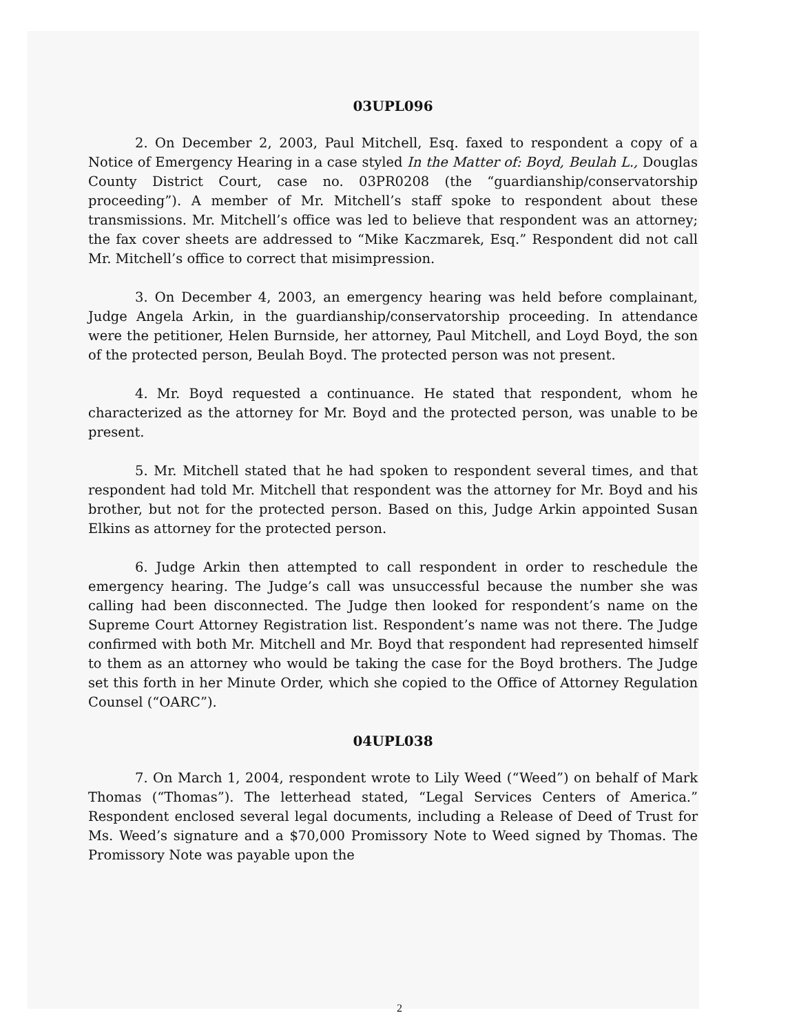03UPL096
2. On December 2, 2003, Paul Mitchell, Esq. faxed to respondent a copy of a Notice of Emergency Hearing in a case styled In the Matter of: Boyd, Beulah L., Douglas County District Court, case no. 03PR0208 (the “guardianship/conservatorship proceeding”). A member of Mr. Mitchell’s staff spoke to respondent about these transmissions. Mr. Mitchell’s office was led to believe that respondent was an attorney; the fax cover sheets are addressed to “Mike Kaczmarek, Esq.” Respondent did not call Mr. Mitchell’s office to correct that misimpression.
3. On December 4, 2003, an emergency hearing was held before complainant, Judge Angela Arkin, in the guardianship/conservatorship proceeding. In attendance were the petitioner, Helen Burnside, her attorney, Paul Mitchell, and Loyd Boyd, the son of the protected person, Beulah Boyd. The protected person was not present.
4. Mr. Boyd requested a continuance. He stated that respondent, whom he characterized as the attorney for Mr. Boyd and the protected person, was unable to be present.
5. Mr. Mitchell stated that he had spoken to respondent several times, and that respondent had told Mr. Mitchell that respondent was the attorney for Mr. Boyd and his brother, but not for the protected person. Based on this, Judge Arkin appointed Susan Elkins as attorney for the protected person.
6. Judge Arkin then attempted to call respondent in order to reschedule the emergency hearing. The Judge’s call was unsuccessful because the number she was calling had been disconnected. The Judge then looked for respondent’s name on the Supreme Court Attorney Registration list. Respondent’s name was not there. The Judge confirmed with both Mr. Mitchell and Mr. Boyd that respondent had represented himself to them as an attorney who would be taking the case for the Boyd brothers. The Judge set this forth in her Minute Order, which she copied to the Office of Attorney Regulation Counsel (“OARC”).
04UPL038
7. On March 1, 2004, respondent wrote to Lily Weed (“Weed”) on behalf of Mark Thomas (“Thomas”). The letterhead stated, “Legal Services Centers of America.” Respondent enclosed several legal documents, including a Release of Deed of Trust for Ms. Weed’s signature and a $70,000 Promissory Note to Weed signed by Thomas. The Promissory Note was payable upon the
2